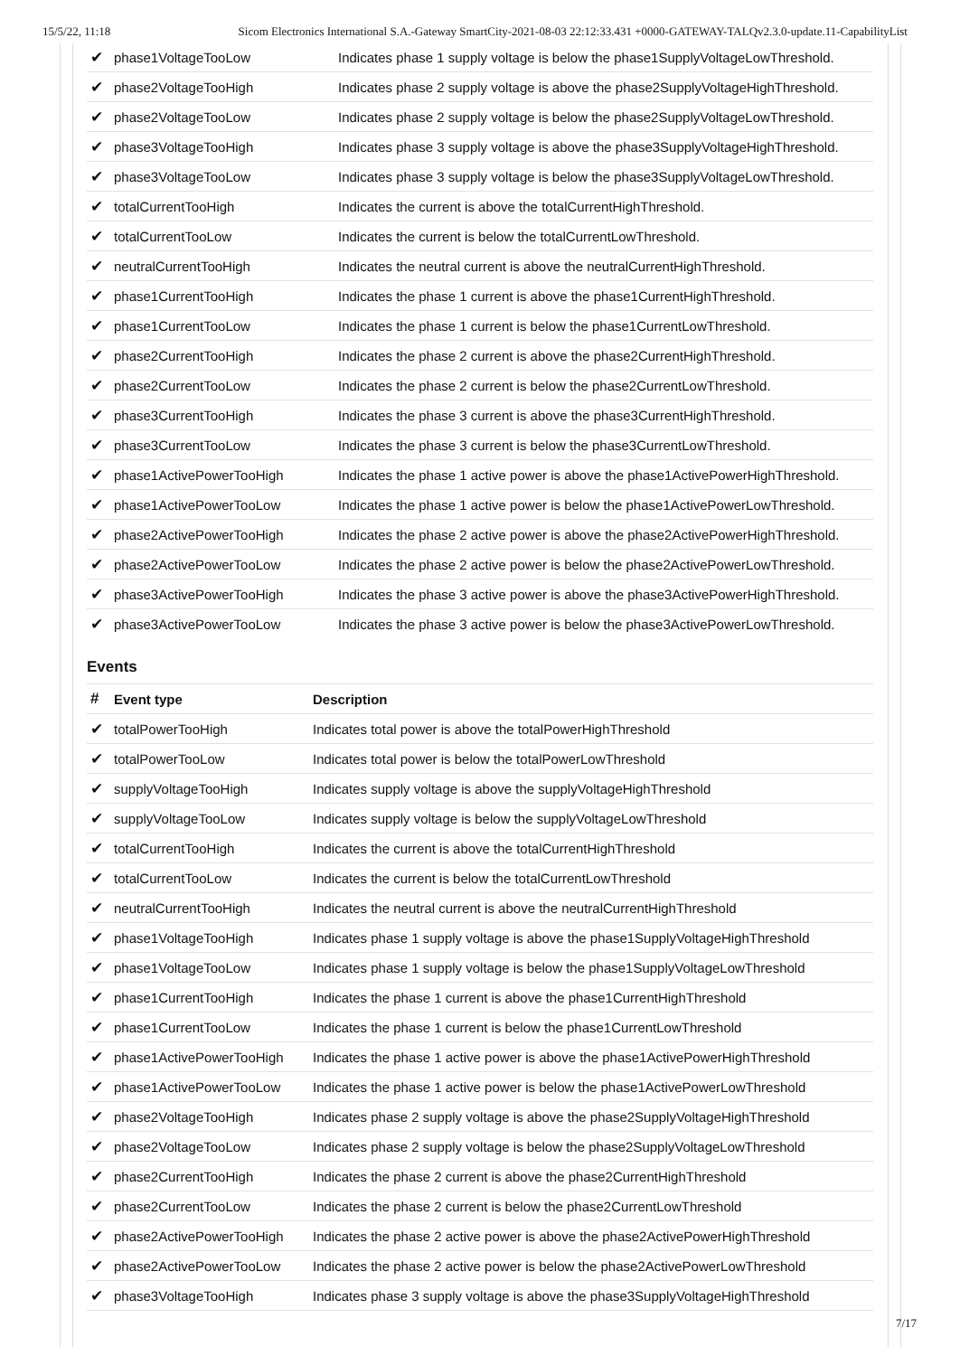15/5/22, 11:18 Sicom Electronics International S.A.-Gateway SmartCity-2021-08-03 22:12:33.431 +0000-GATEWAY-TALQv2.3.0-update.11-CapabilityList
| ✔ | phase1VoltageTooLow | Indicates phase 1 supply voltage is below the phase1SupplyVoltageLowThreshold. |
| ✔ | phase2VoltageTooHigh | Indicates phase 2 supply voltage is above the phase2SupplyVoltageHighThreshold. |
| ✔ | phase2VoltageTooLow | Indicates phase 2 supply voltage is below the phase2SupplyVoltageLowThreshold. |
| ✔ | phase3VoltageTooHigh | Indicates phase 3 supply voltage is above the phase3SupplyVoltageHighThreshold. |
| ✔ | phase3VoltageTooLow | Indicates phase 3 supply voltage is below the phase3SupplyVoltageLowThreshold. |
| ✔ | totalCurrentTooHigh | Indicates the current is above the totalCurrentHighThreshold. |
| ✔ | totalCurrentTooLow | Indicates the current is below the totalCurrentLowThreshold. |
| ✔ | neutralCurrentTooHigh | Indicates the neutral current is above the neutralCurrentHighThreshold. |
| ✔ | phase1CurrentTooHigh | Indicates the phase 1 current is above the phase1CurrentHighThreshold. |
| ✔ | phase1CurrentTooLow | Indicates the phase 1 current is below the phase1CurrentLowThreshold. |
| ✔ | phase2CurrentTooHigh | Indicates the phase 2 current is above the phase2CurrentHighThreshold. |
| ✔ | phase2CurrentTooLow | Indicates the phase 2 current is below the phase2CurrentLowThreshold. |
| ✔ | phase3CurrentTooHigh | Indicates the phase 3 current is above the phase3CurrentHighThreshold. |
| ✔ | phase3CurrentTooLow | Indicates the phase 3 current is below the phase3CurrentLowThreshold. |
| ✔ | phase1ActivePowerTooHigh | Indicates the phase 1 active power is above the phase1ActivePowerHighThreshold. |
| ✔ | phase1ActivePowerTooLow | Indicates the phase 1 active power is below the phase1ActivePowerLowThreshold. |
| ✔ | phase2ActivePowerTooHigh | Indicates the phase 2 active power is above the phase2ActivePowerHighThreshold. |
| ✔ | phase2ActivePowerTooLow | Indicates the phase 2 active power is below the phase2ActivePowerLowThreshold. |
| ✔ | phase3ActivePowerTooHigh | Indicates the phase 3 active power is above the phase3ActivePowerHighThreshold. |
| ✔ | phase3ActivePowerTooLow | Indicates the phase 3 active power is below the phase3ActivePowerLowThreshold. |
Events
| # | Event type | Description |
| --- | --- | --- |
| ✔ | totalPowerTooHigh | Indicates total power is above the totalPowerHighThreshold |
| ✔ | totalPowerTooLow | Indicates total power is below the totalPowerLowThreshold |
| ✔ | supplyVoltageTooHigh | Indicates supply voltage is above the supplyVoltageHighThreshold |
| ✔ | supplyVoltageTooLow | Indicates supply voltage is below the supplyVoltageLowThreshold |
| ✔ | totalCurrentTooHigh | Indicates the current is above the totalCurrentHighThreshold |
| ✔ | totalCurrentTooLow | Indicates the current is below the totalCurrentLowThreshold |
| ✔ | neutralCurrentTooHigh | Indicates the neutral current is above the neutralCurrentHighThreshold |
| ✔ | phase1VoltageTooHigh | Indicates phase 1 supply voltage is above the phase1SupplyVoltageHighThreshold |
| ✔ | phase1VoltageTooLow | Indicates phase 1 supply voltage is below the phase1SupplyVoltageLowThreshold |
| ✔ | phase1CurrentTooHigh | Indicates the phase 1 current is above the phase1CurrentHighThreshold |
| ✔ | phase1CurrentTooLow | Indicates the phase 1 current is below the phase1CurrentLowThreshold |
| ✔ | phase1ActivePowerTooHigh | Indicates the phase 1 active power is above the phase1ActivePowerHighThreshold |
| ✔ | phase1ActivePowerTooLow | Indicates the phase 1 active power is below the phase1ActivePowerLowThreshold |
| ✔ | phase2VoltageTooHigh | Indicates phase 2 supply voltage is above the phase2SupplyVoltageHighThreshold |
| ✔ | phase2VoltageTooLow | Indicates phase 2 supply voltage is below the phase2SupplyVoltageLowThreshold |
| ✔ | phase2CurrentTooHigh | Indicates the phase 2 current is above the phase2CurrentHighThreshold |
| ✔ | phase2CurrentTooLow | Indicates the phase 2 current is below the phase2CurrentLowThreshold |
| ✔ | phase2ActivePowerTooHigh | Indicates the phase 2 active power is above the phase2ActivePowerHighThreshold |
| ✔ | phase2ActivePowerTooLow | Indicates the phase 2 active power is below the phase2ActivePowerLowThreshold |
| ✔ | phase3VoltageTooHigh | Indicates phase 3 supply voltage is above the phase3SupplyVoltageHighThreshold |
7/17